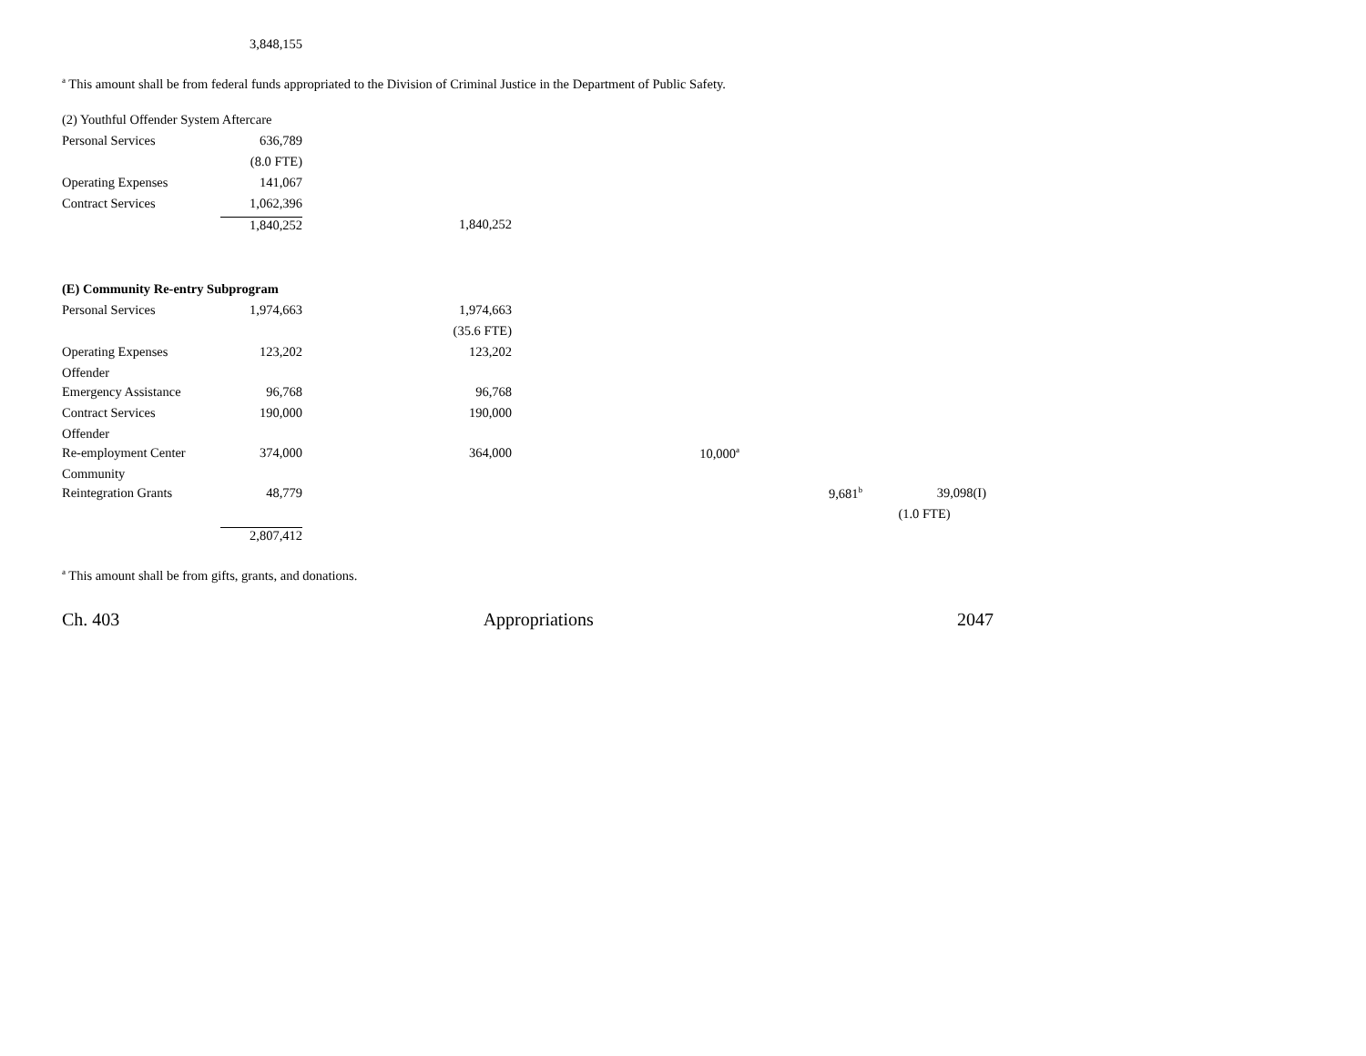| | 3,848,155 |
<sup>a</sup> This amount shall be from federal funds appropriated to the Division of Criminal Justice in the Department of Public Safety.
| (2) Youthful Offender System Aftercare | | | | | |
| Personal Services | 636,789 | | | | |
| | (8.0 FTE) | | | | |
| Operating Expenses | 141,067 | | | | |
| Contract Services | 1,062,396 | | | | |
| | 1,840,252 | 1,840,252 | | | |
| (E) Community Re-entry Subprogram | | | | | |
| Personal Services | 1,974,663 | 1,974,663 | | | |
| | | (35.6 FTE) | | | |
| Operating Expenses | 123,202 | 123,202 | | | |
| Offender | | | | | |
| Emergency Assistance | 96,768 | 96,768 | | | |
| Contract Services | 190,000 | 190,000 | | | |
| Offender | | | | | |
| Re-employment Center | 374,000 | 364,000 | 10,000<sup>a</sup> | | |
| Community | | | | | |
| Reintegration Grants | 48,779 | | | 9,681<sup>b</sup> | 39,098(I) |
| | | | | | (1.0 FTE) |
| | 2,807,412 | | | | |
<sup>a</sup> This amount shall be from gifts, grants, and donations.
Ch. 403 Appropriations 2047